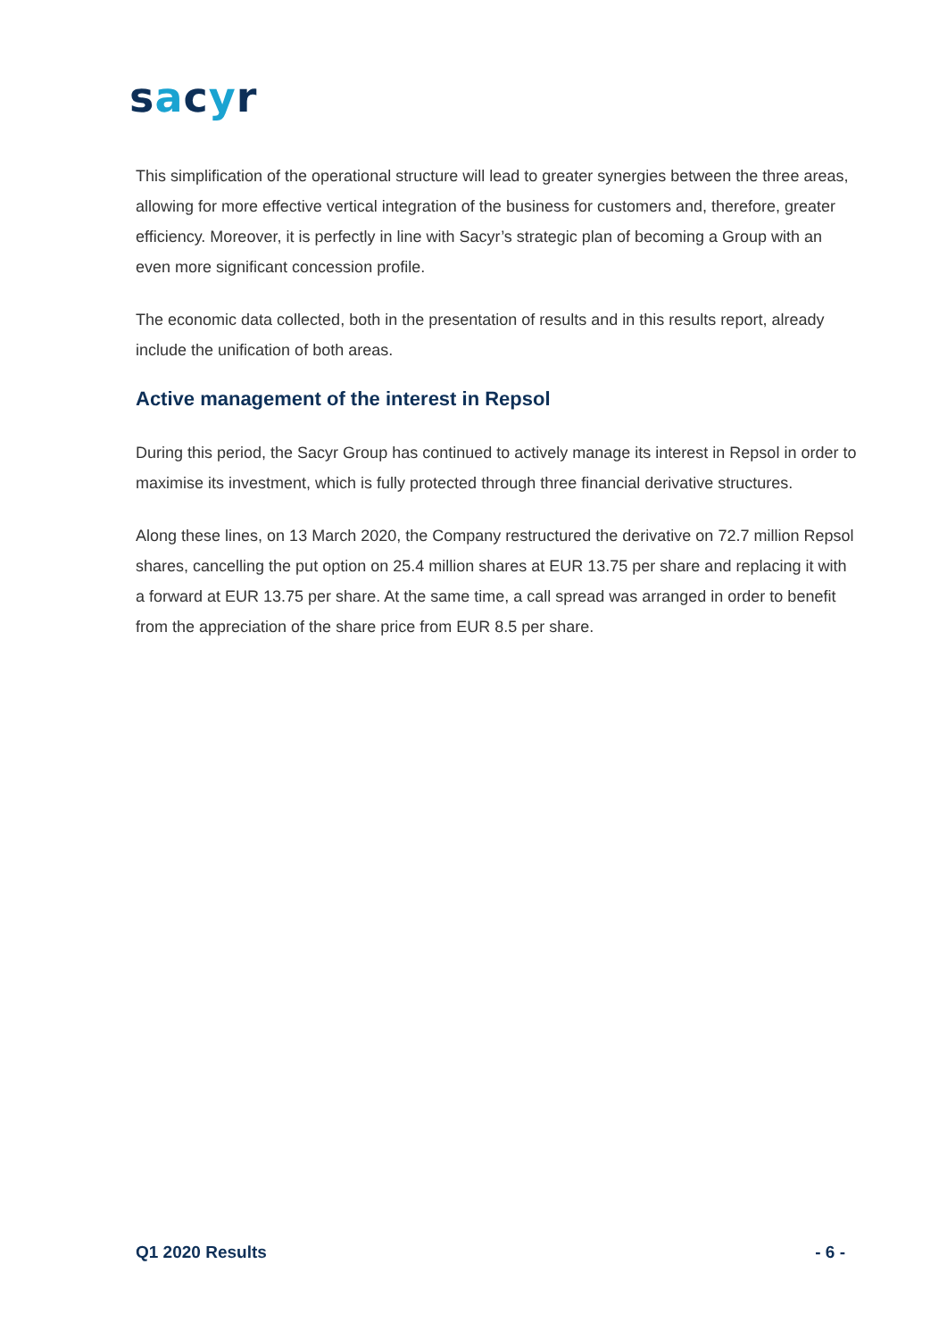sacyr
This simplification of the operational structure will lead to greater synergies between the three areas, allowing for more effective vertical integration of the business for customers and, therefore, greater efficiency. Moreover, it is perfectly in line with Sacyr’s strategic plan of becoming a Group with an even more significant concession profile.
The economic data collected, both in the presentation of results and in this results report, already include the unification of both areas.
Active management of the interest in Repsol
During this period, the Sacyr Group has continued to actively manage its interest in Repsol in order to maximise its investment, which is fully protected through three financial derivative structures.
Along these lines, on 13 March 2020, the Company restructured the derivative on 72.7 million Repsol shares, cancelling the put option on 25.4 million shares at EUR 13.75 per share and replacing it with a forward at EUR 13.75 per share. At the same time, a call spread was arranged in order to benefit from the appreciation of the share price from EUR 8.5 per share.
Q1 2020 Results - 6 -